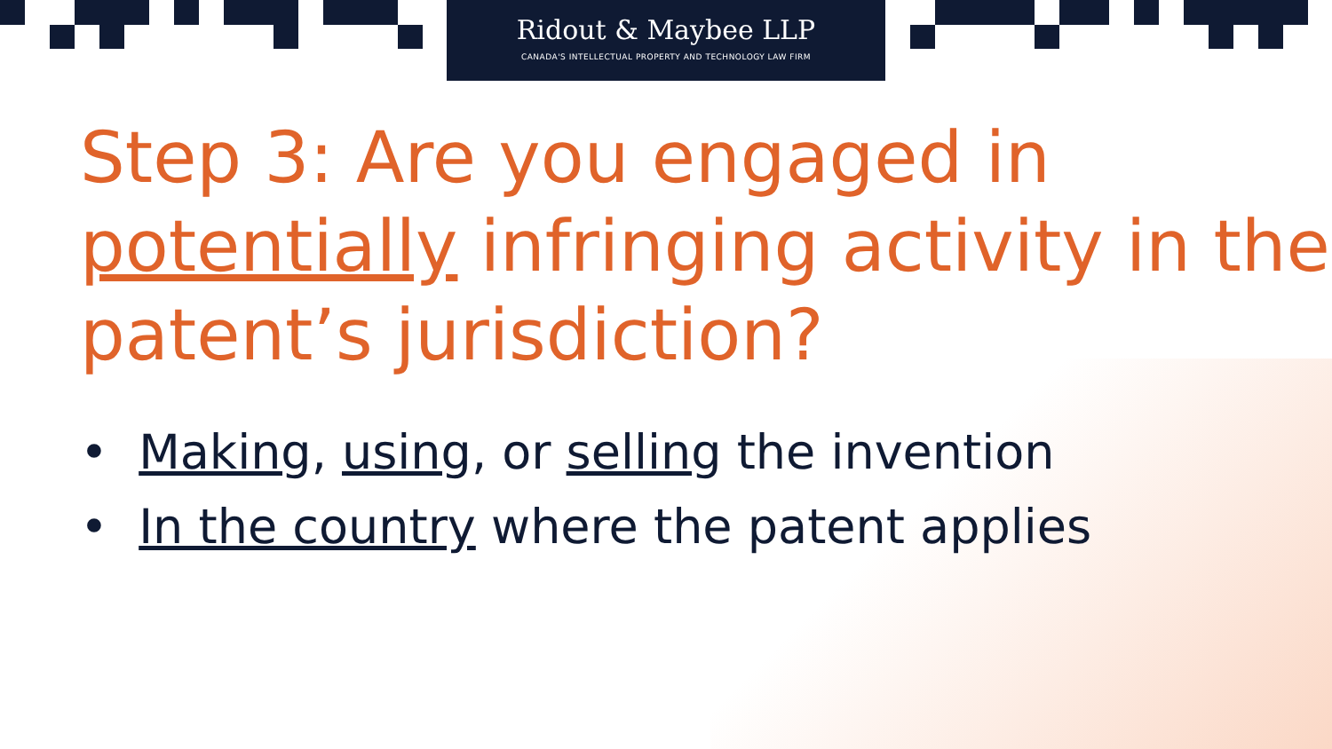Ridout & Maybee LLP
CANADA'S INTELLECTUAL PROPERTY AND TECHNOLOGY LAW FIRM
Step 3: Are you engaged in potentially infringing activity in the patent’s jurisdiction?
• Making, using, or selling the invention
• In the country where the patent applies